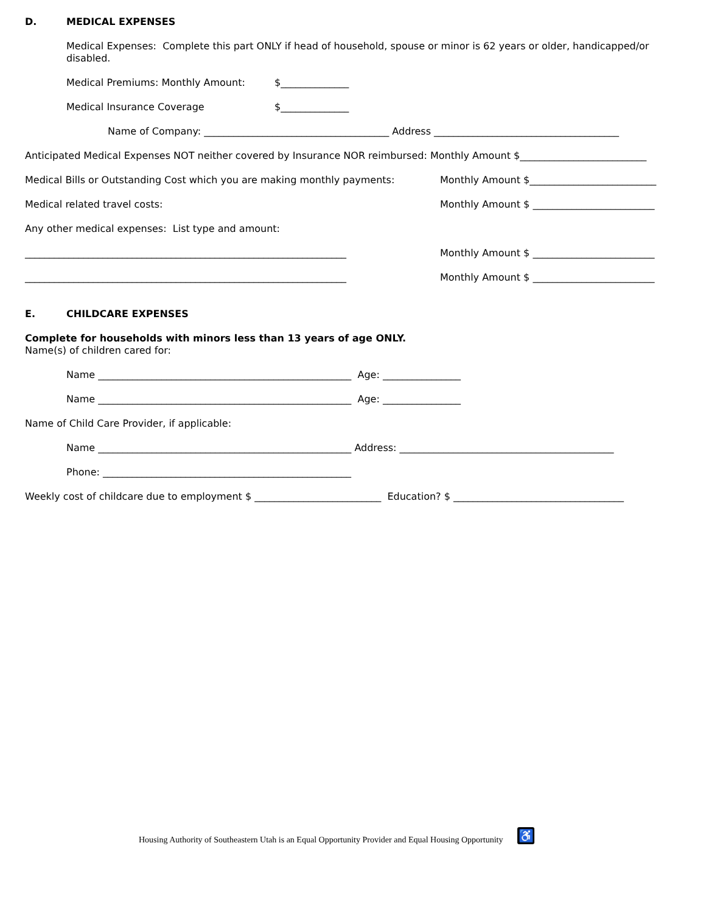D. MEDICAL EXPENSES
Medical Expenses: Complete this part ONLY if head of household, spouse or minor is 62 years or older, handicapped/or disabled.
Medical Premiums: Monthly Amount: $______________
Medical Insurance Coverage $______________
Name of Company: ______________________________________ Address ______________________________________
Anticipated Medical Expenses NOT neither covered by Insurance NOR reimbursed: Monthly Amount $__________________________
Medical Bills or Outstanding Cost which you are making monthly payments: Monthly Amount $__________________________
Medical related travel costs: Monthly Amount $ _________________________
Any other medical expenses: List type and amount:
__________________________________________________________________ Monthly Amount $ _________________________
__________________________________________________________________ Monthly Amount $ _________________________
E. CHILDCARE EXPENSES
Complete for households with minors less than 13 years of age ONLY.
Name(s) of children cared for:
Name ____________________________________________________ Age: ________________
Name ____________________________________________________ Age: ________________
Name of Child Care Provider, if applicable:
Name ____________________________________________________ Address: ____________________________________________
Phone: ___________________________________________________
Weekly cost of childcare due to employment $ __________________________ Education? $ ___________________________________
Housing Authority of Southeastern Utah is an Equal Opportunity Provider and Equal Housing Opportunity ♿